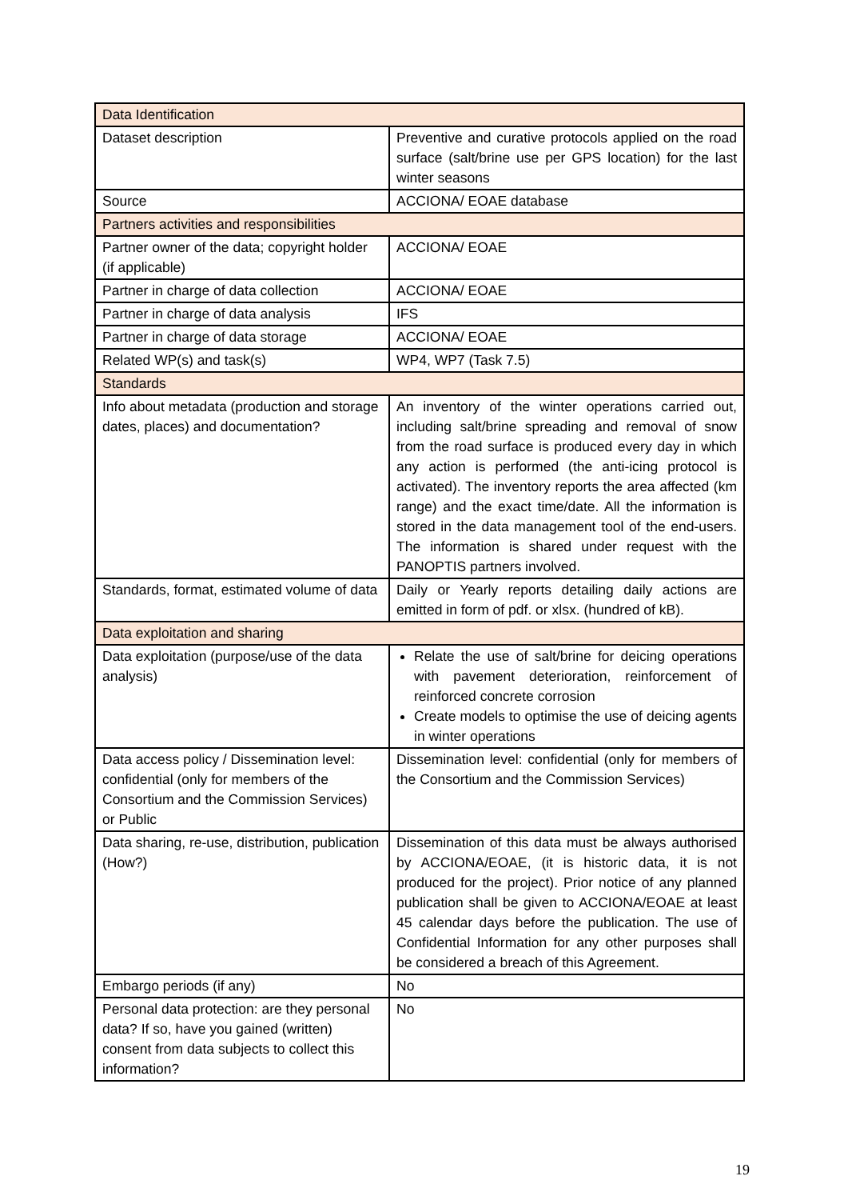| Data Identification | |
| Dataset description | Preventive and curative protocols applied on the road surface (salt/brine use per GPS location) for the last winter seasons |
| Source | ACCIONA/ EOAE database |
| Partners activities and responsibilities | |
| Partner owner of the data; copyright holder (if applicable) | ACCIONA/ EOAE |
| Partner in charge of data collection | ACCIONA/ EOAE |
| Partner in charge of data analysis | IFS |
| Partner in charge of data storage | ACCIONA/ EOAE |
| Related WP(s) and task(s) | WP4, WP7 (Task 7.5) |
| Standards | |
| Info about metadata (production and storage dates, places) and documentation? | An inventory of the winter operations carried out, including salt/brine spreading and removal of snow from the road surface is produced every day in which any action is performed (the anti-icing protocol is activated). The inventory reports the area affected (km range) and the exact time/date. All the information is stored in the data management tool of the end-users. The information is shared under request with the PANOPTIS partners involved. |
| Standards, format, estimated volume of data | Daily or Yearly reports detailing daily actions are emitted in form of pdf. or xlsx. (hundred of kB). |
| Data exploitation and sharing | |
| Data exploitation (purpose/use of the data analysis) | Relate the use of salt/brine for deicing operations with pavement deterioration, reinforcement of reinforced concrete corrosion Create models to optimise the use of deicing agents in winter operations |
| Data access policy / Dissemination level: confidential (only for members of the Consortium and the Commission Services) or Public | Dissemination level: confidential (only for members of the Consortium and the Commission Services) |
| Data sharing, re-use, distribution, publication (How?) | Dissemination of this data must be always authorised by ACCIONA/EOAE, (it is historic data, it is not produced for the project). Prior notice of any planned publication shall be given to ACCIONA/EOAE at least 45 calendar days before the publication. The use of Confidential Information for any other purposes shall be considered a breach of this Agreement. |
| Embargo periods (if any) | No |
| Personal data protection: are they personal data? If so, have you gained (written) consent from data subjects to collect this information? | No |
19